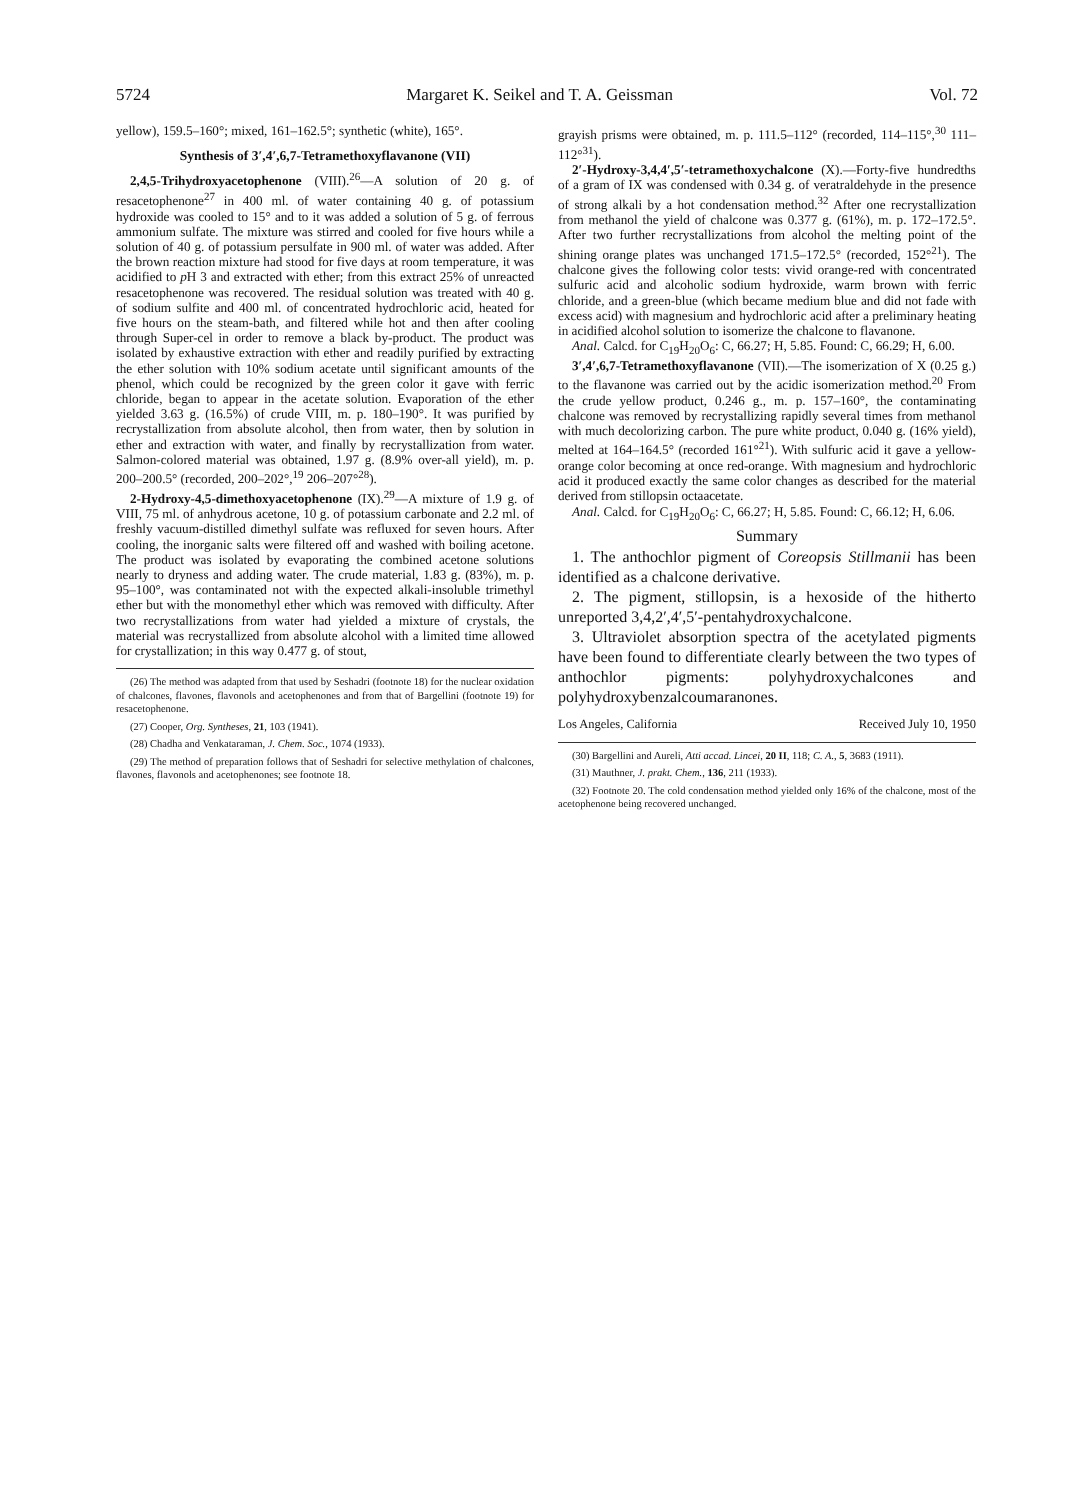5724 Margaret K. Seikel and T. A. Geissman Vol. 72
yellow), 159.5–160°; mixed, 161–162.5°; synthetic (white), 165°.
Synthesis of 3′,4′,6,7-Tetramethoxyflavanone (VII)
2,4,5-Trihydroxyacetophenone (VIII).<sup>26</sup>—A solution of 20 g. of resacetophenone<sup>27</sup> in 400 ml. of water containing 40 g. of potassium hydroxide was cooled to 15° and to it was added a solution of 5 g. of ferrous ammonium sulfate. The mixture was stirred and cooled for five hours while a solution of 40 g. of potassium persulfate in 900 ml. of water was added. After the brown reaction mixture had stood for five days at room temperature, it was acidified to p H 3 and extracted with ether; from this extract 25% of unreacted resacetophenone was recovered. The residual solution was treated with 40 g. of sodium sulfite and 400 ml. of concentrated hydrochloric acid, heated for five hours on the steam-bath, and filtered while hot and then after cooling through Super-cel in order to remove a black by-product. The product was isolated by exhaustive extraction with ether and readily purified by extracting the ether solution with 10% sodium acetate until significant amounts of the phenol, which could be recognized by the green color it gave with ferric chloride, began to appear in the acetate solution. Evaporation of the ether yielded 3.63 g. (16.5%) of crude VIII, m. p. 180–190°. It was purified by recrystallization from absolute alcohol, then from water, then by solution in ether and extraction with water, and finally by recrystallization from water. Salmon-colored material was obtained, 1.97 g. (8.9% over-all yield), m. p. 200–200.5° (recorded, 200–202°,<sup>19</sup> 206–207°<sup>28</sup>).
2-Hydroxy-4,5-dimethoxyacetophenone (IX).<sup>29</sup>—A mixture of 1.9 g. of VIII, 75 ml. of anhydrous acetone, 10 g. of potassium carbonate and 2.2 ml. of freshly vacuum-distilled dimethyl sulfate was refluxed for seven hours. After cooling, the inorganic salts were filtered off and washed with boiling acetone. The product was isolated by evaporating the combined acetone solutions nearly to dryness and adding water. The crude material, 1.83 g. (83%), m. p. 95–100°, was contaminated not with the expected alkali-insoluble trimethyl ether but with the monomethyl ether which was removed with difficulty. After two recrystallizations from water had yielded a mixture of crystals, the material was recrystallized from absolute alcohol with a limited time allowed for crystallization; in this way 0.477 g. of stout,
(26) The method was adapted from that used by Seshadri (footnote 18) for the nuclear oxidation of chalcones, flavones, flavonols and acetophenones and from that of Bargellini (footnote 19) for resacetophenone.
(27) Cooper, Org. Syntheses, 21, 103 (1941).
(28) Chadha and Venkataraman, J. Chem. Soc., 1074 (1933).
(29) The method of preparation follows that of Seshadri for selective methylation of chalcones, flavones, flavonols and acetophenones; see footnote 18.
grayish prisms were obtained, m. p. 111.5–112° (recorded, 114–115°,<sup>30</sup> 111–112°<sup>31</sup>).
2′-Hydroxy-3,4,4′,5′-tetramethoxychalcone (X).—Forty-five hundredths of a gram of IX was condensed with 0.34 g. of veratraldehyde in the presence of strong alkali by a hot condensation method.<sup>32</sup> After one recrystallization from methanol the yield of chalcone was 0.377 g. (61%), m. p. 172–172.5°. After two further recrystallizations from alcohol the melting point of the shining orange plates was unchanged 171.5–172.5° (recorded, 152°<sup>21</sup>). The chalcone gives the following color tests: vivid orange-red with concentrated sulfuric acid and alcoholic sodium hydroxide, warm brown with ferric chloride, and a green-blue (which became medium blue and did not fade with excess acid) with magnesium and hydrochloric acid after a preliminary heating in acidified alcohol solution to isomerize the chalcone to flavanone.
Anal. Calcd. for C<sub>19</sub>H<sub>20</sub>O<sub>6</sub>: C, 66.27; H, 5.85. Found: C, 66.29; H, 6.00.
3′,4′,6,7-Tetramethoxyflavanone (VII).—The isomerization of X (0.25 g.) to the flavanone was carried out by the acidic isomerization method.<sup>20</sup> From the crude yellow product, 0.246 g., m. p. 157–160°, the contaminating chalcone was removed by recrystallizing rapidly several times from methanol with much decolorizing carbon. The pure white product, 0.040 g. (16% yield), melted at 164–164.5° (recorded 161°<sup>21</sup>). With sulfuric acid it gave a yellow-orange color becoming at once red-orange. With magnesium and hydrochloric acid it produced exactly the same color changes as described for the material derived from stillopsin octaacetate.
Anal. Calcd. for C<sub>19</sub>H<sub>20</sub>O<sub>6</sub>: C, 66.27; H, 5.85. Found: C, 66.12; H, 6.06.
Summary
1. The anthochlor pigment of Coreopsis Stillmanii has been identified as a chalcone derivative.
2. The pigment, stillopsin, is a hexoside of the hitherto unreported 3,4,2′,4′,5′-pentahydroxychalcone.
3. Ultraviolet absorption spectra of the acetylated pigments have been found to differentiate clearly between the two types of anthochlor pigments: polyhydroxychalcones and polyhydroxybenzalcoumaranones.
Los Angeles, California Received July 10, 1950
(30) Bargellini and Aureli, Atti accad. Lincei, 20 II, 118; C. A., 5, 3683 (1911).
(31) Mauthner, J. prakt. Chem., 136, 211 (1933).
(32) Footnote 20. The cold condensation method yielded only 16% of the chalcone, most of the acetophenone being recovered unchanged.